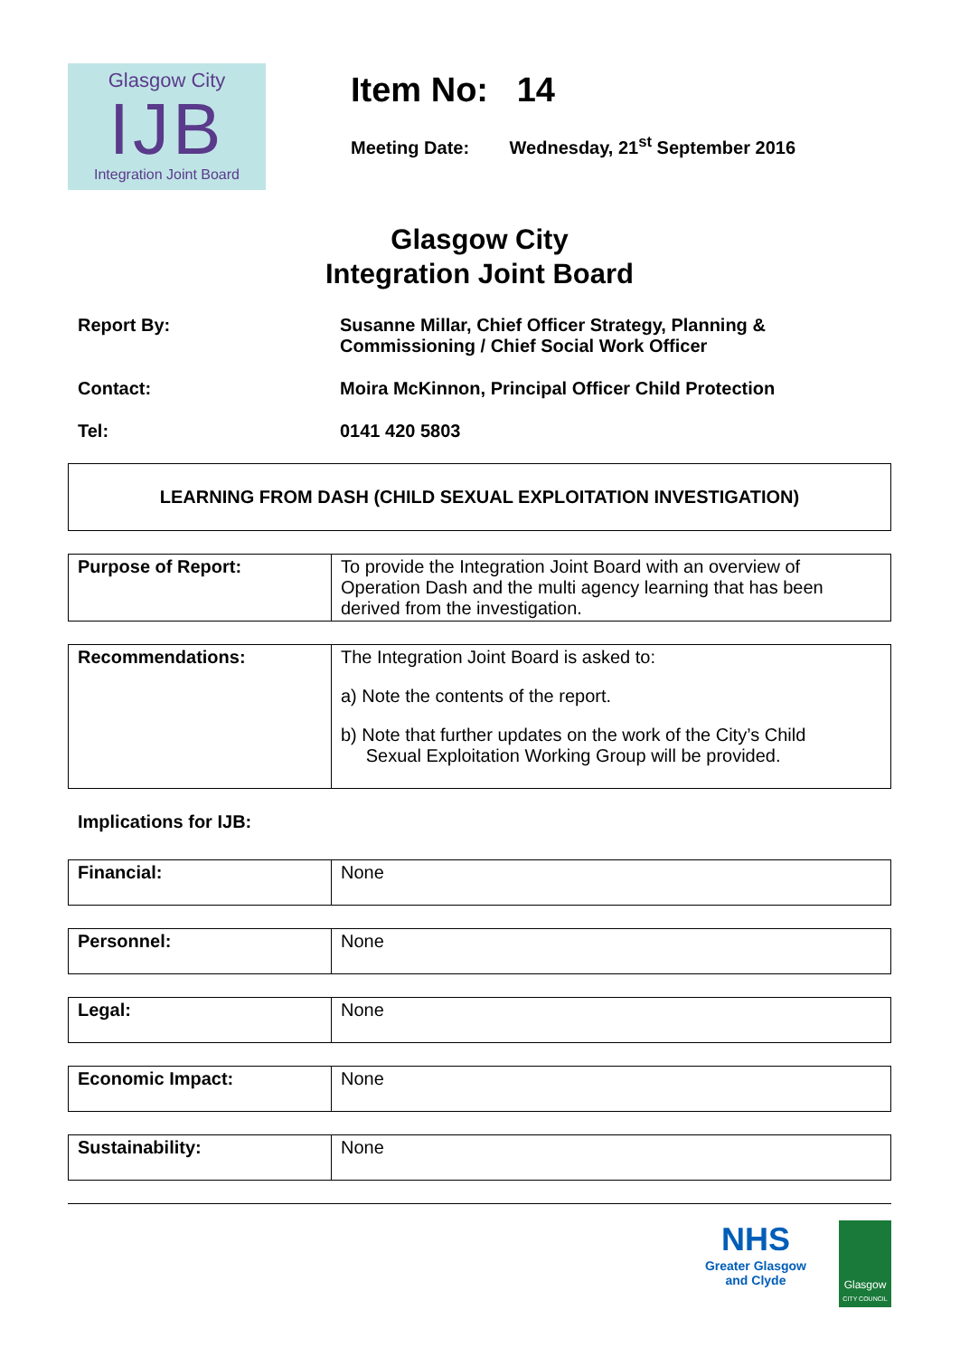Glasgow City
IJB
Integration Joint Board
Item No: 14
Meeting Date: Wednesday, 21<sup>st</sup> September 2016
Glasgow City
Integration Joint Board
Report By: Susanne Millar, Chief Officer Strategy, Planning &
Commissioning / Chief Social Work Officer
Contact: Moira McKinnon, Principal Officer Child Protection
Tel: 0141 420 5803
LEARNING FROM DASH (CHILD SEXUAL EXPLOITATION INVESTIGATION)
| Purpose of Report: | To provide the Integration Joint Board with an overview of Operation Dash and the multi agency learning that has been derived from the investigation. |
| Recommendations: | The Integration Joint Board is asked to: a) Note the contents of the report. b) Note that further updates on the work of the City’s Child Sexual Exploitation Working Group will be provided. |
Implications for IJB:
| Financial: | None |
| Personnel: | None |
| Legal: | None |
| Economic Impact: | None |
| Sustainability: | None |
NHS
Greater Glasgow
and Clyde
Glasgow
CITY COUNCIL